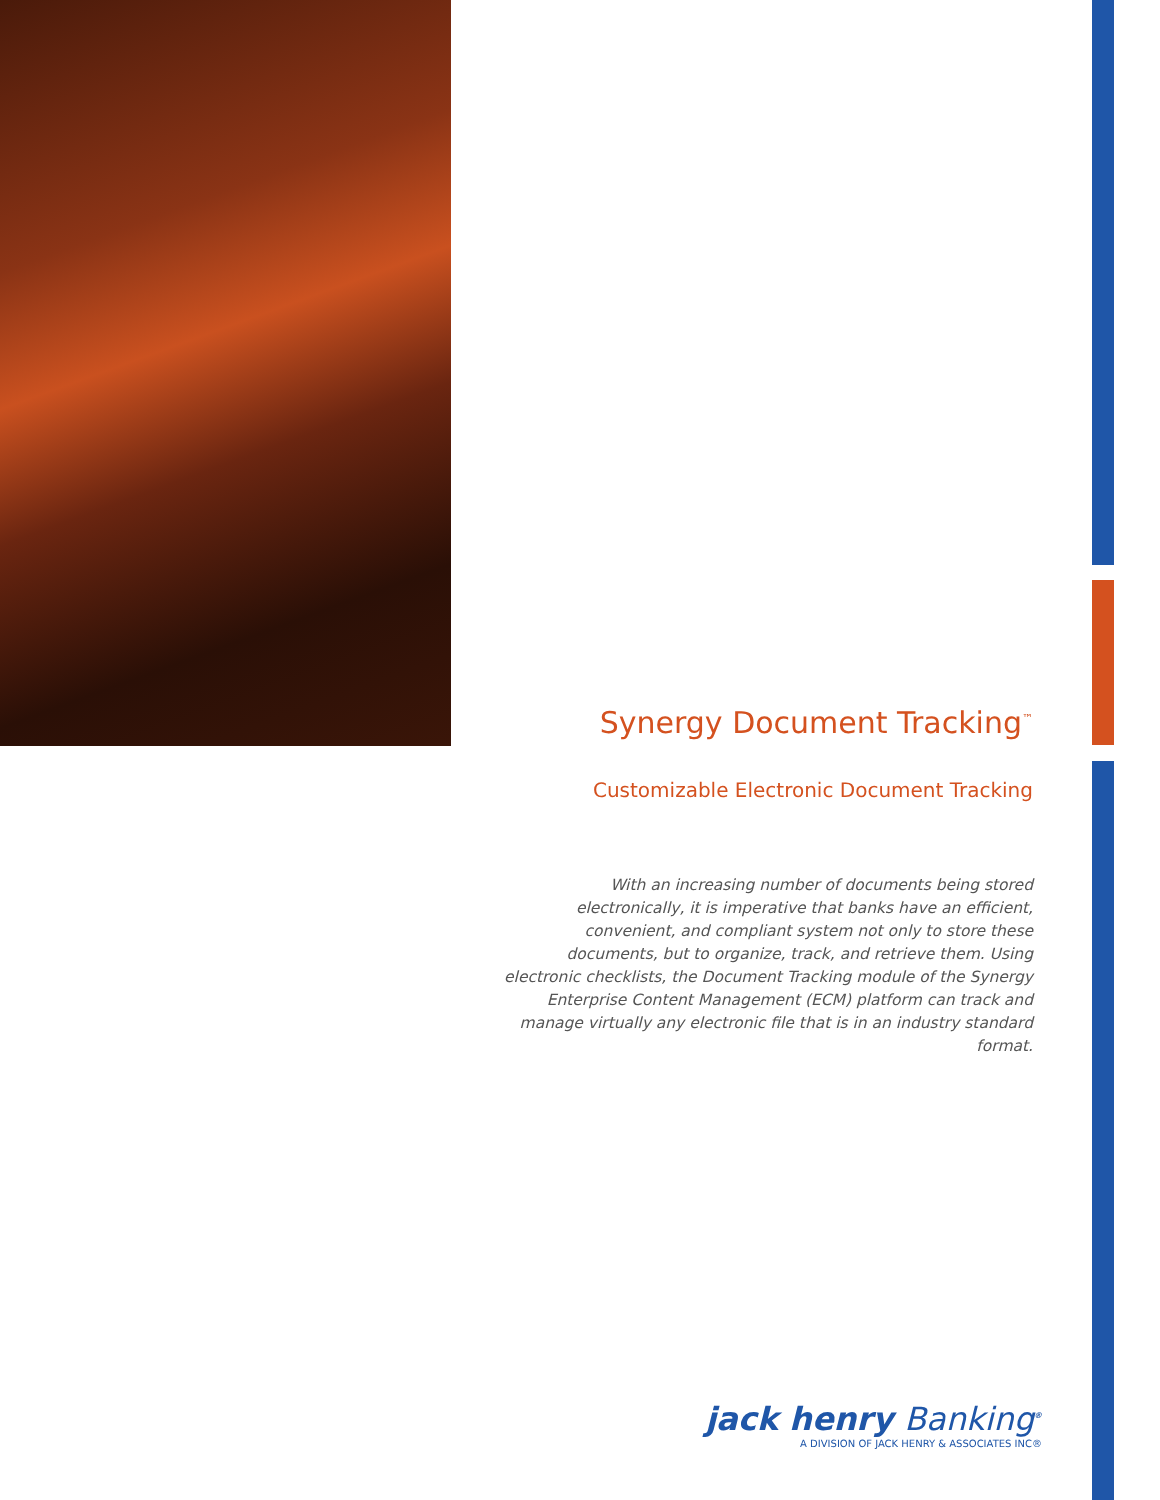Synergy Document Tracking<sup>™</sup>
Customizable Electronic Document Tracking
With an increasing number of documents being stored electronically, it is imperative that banks have an efficient, convenient, and compliant system not only to store these documents, but to organize, track, and retrieve them. Using electronic checklists, the Document Tracking module of the Synergy Enterprise Content Management (ECM) platform can track and manage virtually any electronic file that is in an industry standard format.
jack henry Banking<sup>®</sup>
A DIVISION OF JACK HENRY & ASSOCIATES INC®